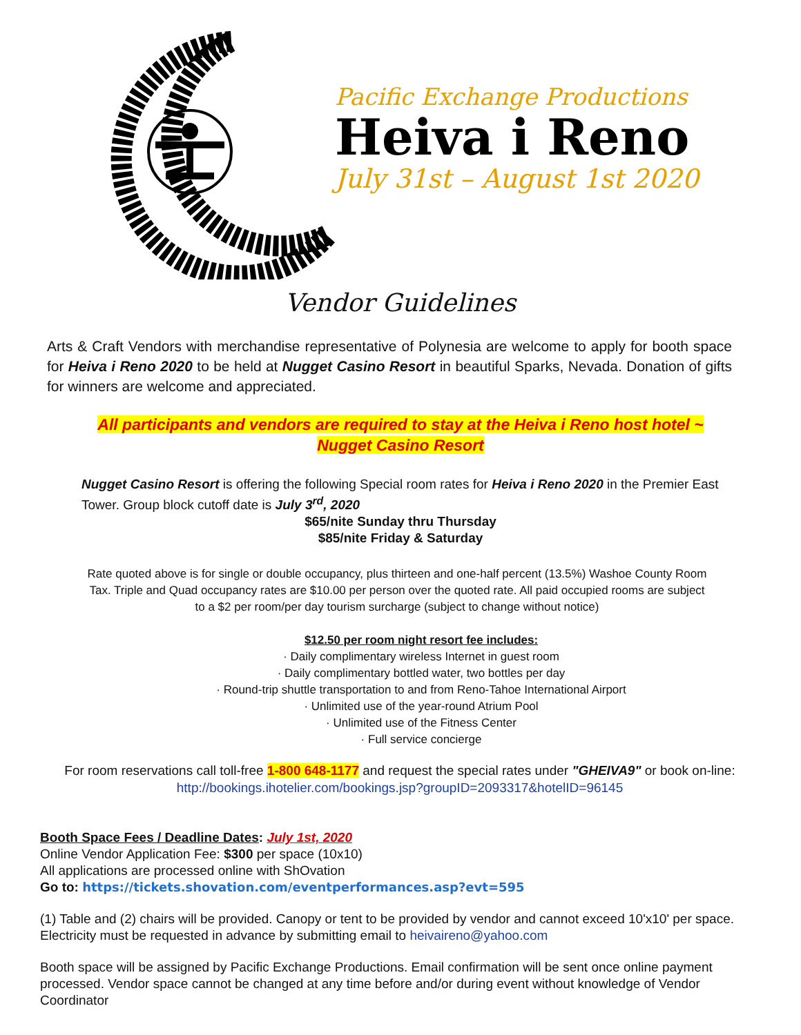Pacific Exchange Productions
Heiva i Reno
July 31st – August 1st 2020
Vendor Guidelines
Arts & Craft Vendors with merchandise representative of Polynesia are welcome to apply for booth space for Heiva i Reno 2020 to be held at Nugget Casino Resort in beautiful Sparks, Nevada. Donation of gifts for winners are welcome and appreciated.
All participants and vendors are required to stay at the Heiva i Reno host hotel ~
Nugget Casino Resort
Nugget Casino Resort is offering the following Special room rates for Heiva i Reno 2020 in the Premier East Tower. Group block cutoff date is July 3<sup>rd</sup>, 2020
$65/nite Sunday thru Thursday
$85/nite Friday & Saturday
Rate quoted above is for single or double occupancy, plus thirteen and one-half percent (13.5%) Washoe County Room Tax. Triple and Quad occupancy rates are $10.00 per person over the quoted rate. All paid occupied rooms are subject to a $2 per room/per day tourism surcharge (subject to change without notice)
$12.50 per room night resort fee includes:
· Daily complimentary wireless Internet in guest room
· Daily complimentary bottled water, two bottles per day
· Round-trip shuttle transportation to and from Reno-Tahoe International Airport
· Unlimited use of the year-round Atrium Pool
· Unlimited use of the Fitness Center
· Full service concierge
For room reservations call toll-free 1-800 648-1177 and request the special rates under "GHEIVA9" or book on-line: http://bookings.ihotelier.com/bookings.jsp?groupID=2093317&hotelID=96145
Booth Space Fees / Deadline Dates: July 1st, 2020
Online Vendor Application Fee: $300 per space (10x10)
All applications are processed online with ShOvation
Go to: https://tickets.shovation.com/eventperformances.asp?evt=595
(1) Table and (2) chairs will be provided. Canopy or tent to be provided by vendor and cannot exceed 10'x10' per space. Electricity must be requested in advance by submitting email to heivaireno@yahoo.com
Booth space will be assigned by Pacific Exchange Productions. Email confirmation will be sent once online payment processed. Vendor space cannot be changed at any time before and/or during event without knowledge of Vendor Coordinator